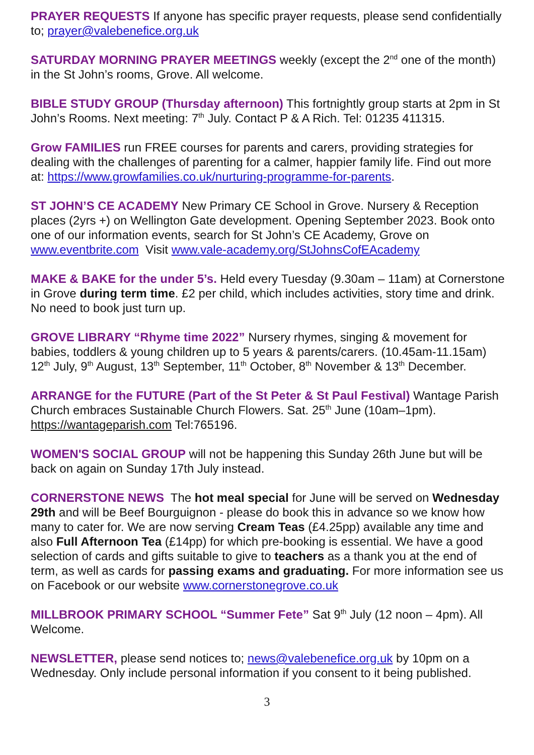PRAYER REQUESTS If anyone has specific prayer requests, please send confidentially to; prayer@valebenefice.org.uk
SATURDAY MORNING PRAYER MEETINGS weekly (except the 2<sup>nd</sup> one of the month) in the St John’s rooms, Grove. All welcome.
BIBLE STUDY GROUP (Thursday afternoon) This fortnightly group starts at 2pm in St John’s Rooms. Next meeting: 7<sup>th</sup> July. Contact P & A Rich. Tel: 01235 411315.
Grow FAMILIES run FREE courses for parents and carers, providing strategies for dealing with the challenges of parenting for a calmer, happier family life. Find out more at: https://www.growfamilies.co.uk/nurturing-programme-for-parents.
ST JOHN’S CE ACADEMY New Primary CE School in Grove. Nursery & Reception places (2yrs +) on Wellington Gate development. Opening September 2023. Book onto one of our information events, search for St John’s CE Academy, Grove on www.eventbrite.com Visit www.vale-academy.org/StJohnsCofEAcademy
MAKE & BAKE for the under 5’s. Held every Tuesday (9.30am – 11am) at Cornerstone in Grove during term time. £2 per child, which includes activities, story time and drink. No need to book just turn up.
GROVE LIBRARY “Rhyme time 2022” Nursery rhymes, singing & movement for babies, toddlers & young children up to 5 years & parents/carers. (10.45am-11.15am) 12<sup>th</sup> July, 9<sup>th</sup> August, 13<sup>th</sup> September, 11<sup>th</sup> October, 8<sup>th</sup> November & 13<sup>th</sup> December.
ARRANGE for the FUTURE (Part of the St Peter & St Paul Festival) Wantage Parish Church embraces Sustainable Church Flowers. Sat. 25<sup>th</sup> June (10am–1pm). https://wantageparish.com Tel:765196.
WOMEN'S SOCIAL GROUP will not be happening this Sunday 26th June but will be back on again on Sunday 17th July instead.
CORNERSTONE NEWS The hot meal special for June will be served on Wednesday 29th and will be Beef Bourguignon - please do book this in advance so we know how many to cater for. We are now serving Cream Teas (£4.25pp) available any time and also Full Afternoon Tea (£14pp) for which pre-booking is essential. We have a good selection of cards and gifts suitable to give to teachers as a thank you at the end of term, as well as cards for passing exams and graduating. For more information see us on Facebook or our website www.cornerstonegrove.co.uk
MILLBROOK PRIMARY SCHOOL “Summer Fete” Sat 9<sup>th</sup> July (12 noon – 4pm). All Welcome.
NEWSLETTER, please send notices to; news@valebenefice.org.uk by 10pm on a Wednesday. Only include personal information if you consent to it being published.
3